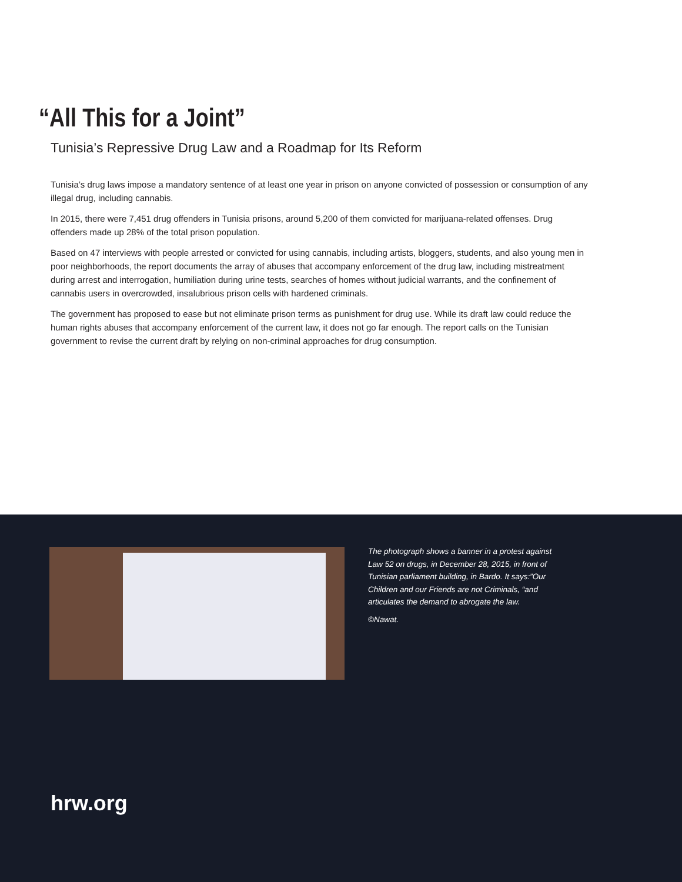“All This for a Joint”
Tunisia’s Repressive Drug Law and a Roadmap for Its Reform
Tunisia’s drug laws impose a mandatory sentence of at least one year in prison on anyone convicted of possession or consumption of any illegal drug, including cannabis.
In 2015, there were 7,451 drug offenders in Tunisia prisons, around 5,200 of them convicted for marijuana-related offenses. Drug offenders made up 28% of the total prison population.
Based on 47 interviews with people arrested or convicted for using cannabis, including artists, bloggers, students, and also young men in poor neighborhoods, the report documents the array of abuses that accompany enforcement of the drug law, including mistreatment during arrest and interrogation, humiliation during urine tests, searches of homes without judicial warrants, and the confinement of cannabis users in overcrowded, insalubrious prison cells with hardened criminals.
The government has proposed to ease but not eliminate prison terms as punishment for drug use. While its draft law could reduce the human rights abuses that accompany enforcement of the current law, it does not go far enough. The report calls on the Tunisian government to revise the current draft by relying on non-criminal approaches for drug consumption.
The photograph shows a banner in a protest against Law 52 on drugs, in December 28, 2015, in front of Tunisian parliament building, in Bardo. It says:”Our Children and our Friends are not Criminals, “and articulates the demand to abrogate the law.
©Nawat.
hrw.org